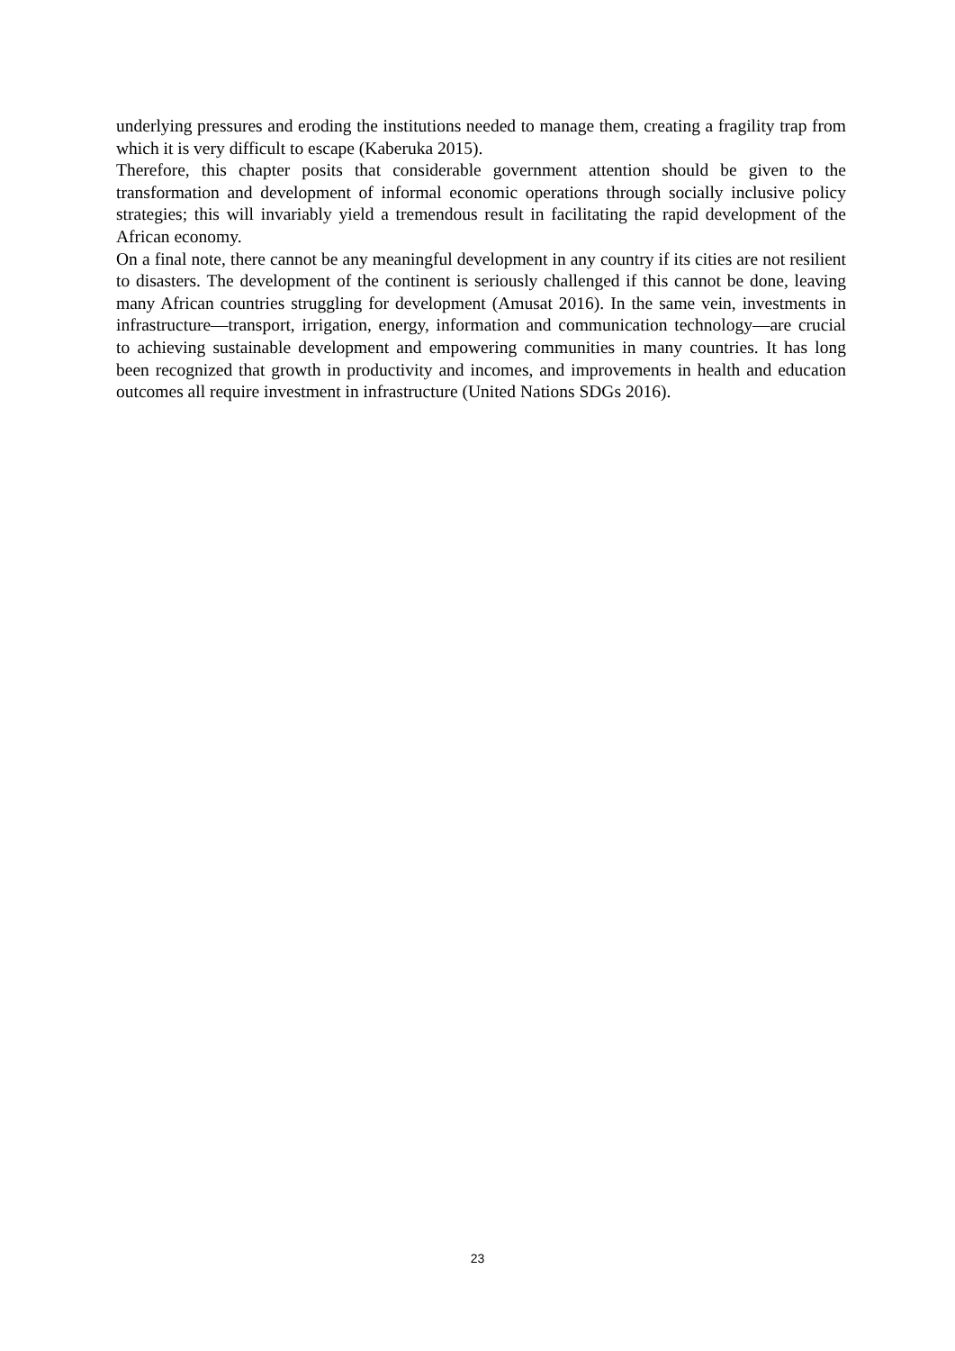underlying pressures and eroding the institutions needed to manage them, creating a fragility trap from which it is very difficult to escape (Kaberuka 2015).
Therefore, this chapter posits that considerable government attention should be given to the transformation and development of informal economic operations through socially inclusive policy strategies; this will invariably yield a tremendous result in facilitating the rapid development of the African economy.
On a final note, there cannot be any meaningful development in any country if its cities are not resilient to disasters. The development of the continent is seriously challenged if this cannot be done, leaving many African countries struggling for development (Amusat 2016). In the same vein, investments in infrastructure—transport, irrigation, energy, information and communication technology—are crucial to achieving sustainable development and empowering communities in many countries. It has long been recognized that growth in productivity and incomes, and improvements in health and education outcomes all require investment in infrastructure (United Nations SDGs 2016).
23